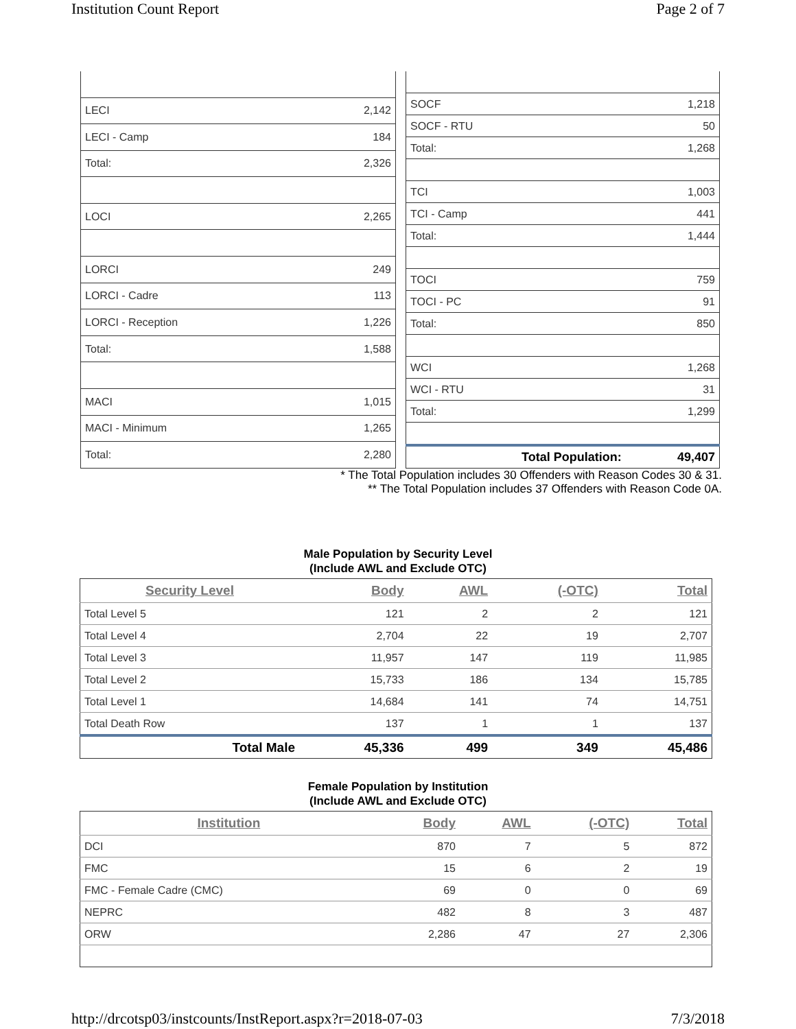Institution Count Report Page 2 of 7
| LECI | 2,142 |
| LECI - Camp | 184 |
| Total: | 2,326 |
| LOCI | 2,265 |
| LORCI | 249 |
| LORCI - Cadre | 113 |
| LORCI - Reception | 1,226 |
| Total: | 1,588 |
| MACI | 1,015 |
| MACI - Minimum | 1,265 |
| Total: | 2,280 |
| SOCF | 1,218 |
| SOCF - RTU | 50 |
| Total: | 1,268 |
| TCI | 1,003 |
| TCI - Camp | 441 |
| Total: | 1,444 |
| TOCI | 759 |
| TOCI - PC | 91 |
| Total: | 850 |
| WCI | 1,268 |
| WCI - RTU | 31 |
| Total: | 1,299 |
| Total Population: | 49,407 |
* The Total Population includes 30 Offenders with Reason Codes 30 & 31.
** The Total Population includes 37 Offenders with Reason Code 0A.
Male Population by Security Level
(Include AWL and Exclude OTC)
| Security Level | Body | AWL | (-OTC) | Total |
| --- | --- | --- | --- | --- |
| Total Level 5 | 121 | 2 | 2 | 121 |
| Total Level 4 | 2,704 | 22 | 19 | 2,707 |
| Total Level 3 | 11,957 | 147 | 119 | 11,985 |
| Total Level 2 | 15,733 | 186 | 134 | 15,785 |
| Total Level 1 | 14,684 | 141 | 74 | 14,751 |
| Total Death Row | 137 | 1 | 1 | 137 |
| Total Male | 45,336 | 499 | 349 | 45,486 |
Female Population by Institution
(Include AWL and Exclude OTC)
| Institution | Body | AWL | (-OTC) | Total |
| --- | --- | --- | --- | --- |
| DCI | 870 | 7 | 5 | 872 |
| FMC | 15 | 6 | 2 | 19 |
| FMC - Female Cadre (CMC) | 69 | 0 | 0 | 69 |
| NEPRC | 482 | 8 | 3 | 487 |
| ORW | 2,286 | 47 | 27 | 2,306 |
http://drcotsp03/instcounts/InstReport.aspx?r=2018-07-03 7/3/2018